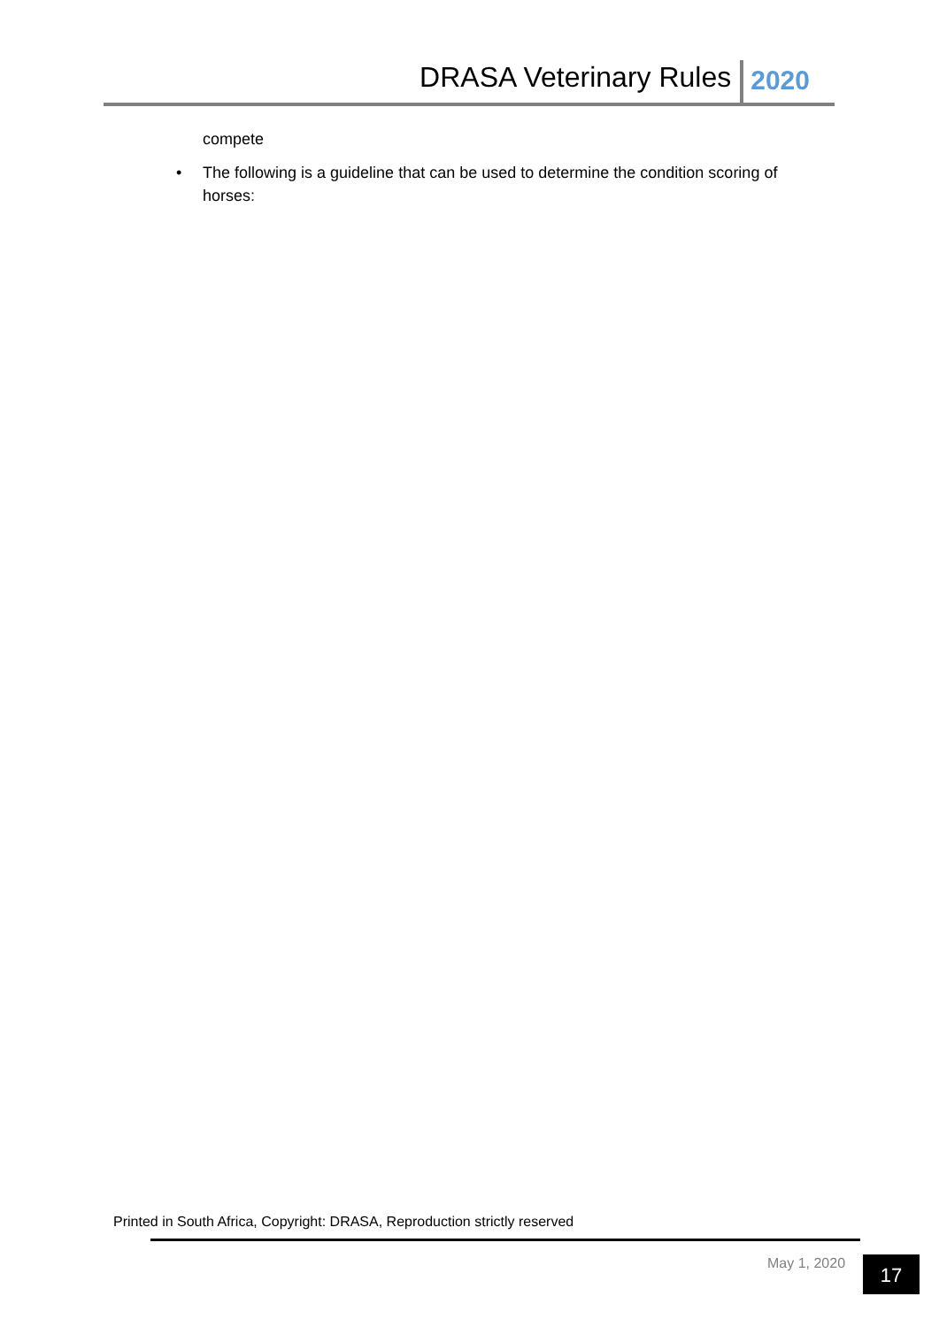DRASA Veterinary Rules
2020
compete
• The following is a guideline that can be used to determine the condition scoring of horses:
Printed in South Africa, Copyright: DRASA, Reproduction strictly reserved
May 1, 2020 17